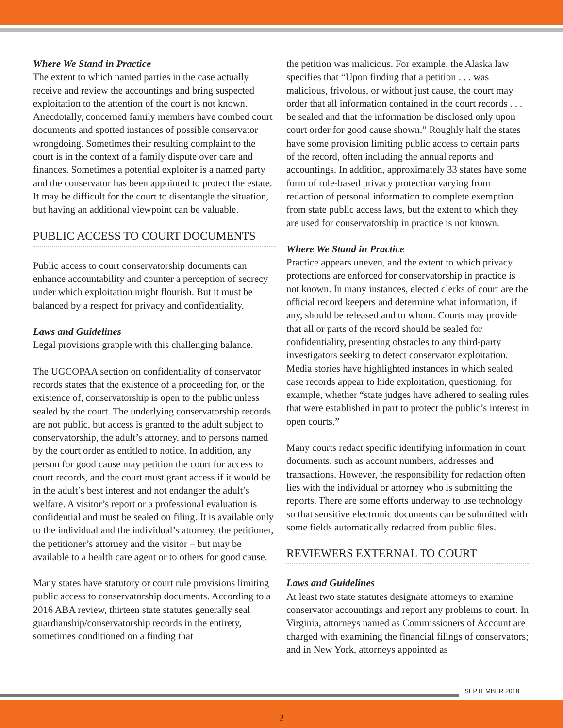Where We Stand in Practice
The extent to which named parties in the case actually receive and review the accountings and bring suspected exploitation to the attention of the court is not known. Anecdotally, concerned family members have combed court documents and spotted instances of possible conservator wrongdoing. Sometimes their resulting complaint to the court is in the context of a family dispute over care and finances. Sometimes a potential exploiter is a named party and the conservator has been appointed to protect the estate. It may be difficult for the court to disentangle the situation, but having an additional viewpoint can be valuable.
PUBLIC ACCESS TO COURT DOCUMENTS
Public access to court conservatorship documents can enhance accountability and counter a perception of secrecy under which exploitation might flourish. But it must be balanced by a respect for privacy and confidentiality.
Laws and Guidelines
Legal provisions grapple with this challenging balance.
The UGCOPAA section on confidentiality of conservator records states that the existence of a proceeding for, or the existence of, conservatorship is open to the public unless sealed by the court. The underlying conservatorship records are not public, but access is granted to the adult subject to conservatorship, the adult’s attorney, and to persons named by the court order as entitled to notice. In addition, any person for good cause may petition the court for access to court records, and the court must grant access if it would be in the adult’s best interest and not endanger the adult’s welfare. A visitor’s report or a professional evaluation is confidential and must be sealed on filing. It is available only to the individual and the individual’s attorney, the petitioner, the petitioner’s attorney and the visitor – but may be available to a health care agent or to others for good cause.
Many states have statutory or court rule provisions limiting public access to conservatorship documents. According to a 2016 ABA review, thirteen state statutes generally seal guardianship/conservatorship records in the entirety, sometimes conditioned on a finding that
the petition was malicious. For example, the Alaska law specifies that “Upon finding that a petition . . . was malicious, frivolous, or without just cause, the court may order that all information contained in the court records . . . be sealed and that the information be disclosed only upon court order for good cause shown.” Roughly half the states have some provision limiting public access to certain parts of the record, often including the annual reports and accountings. In addition, approximately 33 states have some form of rule-based privacy protection varying from redaction of personal information to complete exemption from state public access laws, but the extent to which they are used for conservatorship in practice is not known.
Where We Stand in Practice
Practice appears uneven, and the extent to which privacy protections are enforced for conservatorship in practice is not known. In many instances, elected clerks of court are the official record keepers and determine what information, if any, should be released and to whom. Courts may provide that all or parts of the record should be sealed for confidentiality, presenting obstacles to any third-party investigators seeking to detect conservator exploitation. Media stories have highlighted instances in which sealed case records appear to hide exploitation, questioning, for example, whether “state judges have adhered to sealing rules that were established in part to protect the public’s interest in open courts.”
Many courts redact specific identifying information in court documents, such as account numbers, addresses and transactions. However, the responsibility for redaction often lies with the individual or attorney who is submitting the reports. There are some efforts underway to use technology so that sensitive electronic documents can be submitted with some fields automatically redacted from public files.
REVIEWERS EXTERNAL TO COURT
Laws and Guidelines
At least two state statutes designate attorneys to examine conservator accountings and report any problems to court. In Virginia, attorneys named as Commissioners of Account are charged with examining the financial filings of conservators; and in New York, attorneys appointed as
SEPTEMBER 2018
2